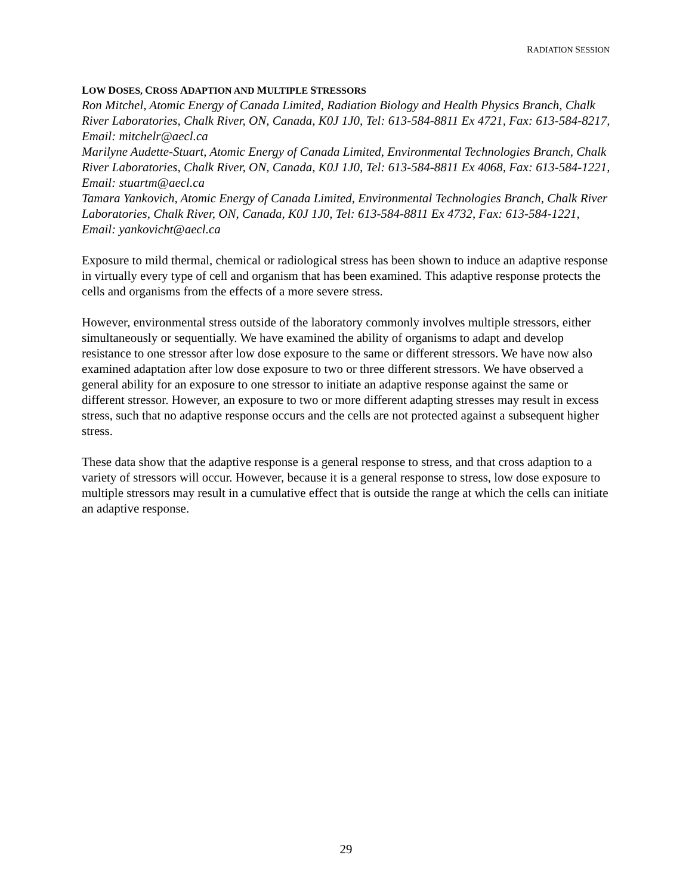RADIATION SESSION
LOW DOSES, CROSS ADAPTION AND MULTIPLE STRESSORS
Ron Mitchel, Atomic Energy of Canada Limited, Radiation Biology and Health Physics Branch, Chalk River Laboratories, Chalk River, ON, Canada, K0J 1J0, Tel: 613-584-8811 Ex 4721, Fax: 613-584-8217, Email: mitchelr@aecl.ca
Marilyne Audette-Stuart, Atomic Energy of Canada Limited, Environmental Technologies Branch, Chalk River Laboratories, Chalk River, ON, Canada, K0J 1J0, Tel: 613-584-8811 Ex 4068, Fax: 613-584-1221, Email: stuartm@aecl.ca
Tamara Yankovich, Atomic Energy of Canada Limited, Environmental Technologies Branch, Chalk River Laboratories, Chalk River, ON, Canada, K0J 1J0, Tel: 613-584-8811 Ex 4732, Fax: 613-584-1221, Email: yankovicht@aecl.ca
Exposure to mild thermal, chemical or radiological stress has been shown to induce an adaptive response in virtually every type of cell and organism that has been examined. This adaptive response protects the cells and organisms from the effects of a more severe stress.
However, environmental stress outside of the laboratory commonly involves multiple stressors, either simultaneously or sequentially. We have examined the ability of organisms to adapt and develop resistance to one stressor after low dose exposure to the same or different stressors. We have now also examined adaptation after low dose exposure to two or three different stressors. We have observed a general ability for an exposure to one stressor to initiate an adaptive response against the same or different stressor. However, an exposure to two or more different adapting stresses may result in excess stress, such that no adaptive response occurs and the cells are not protected against a subsequent higher stress.
These data show that the adaptive response is a general response to stress, and that cross adaption to a variety of stressors will occur. However, because it is a general response to stress, low dose exposure to multiple stressors may result in a cumulative effect that is outside the range at which the cells can initiate an adaptive response.
29